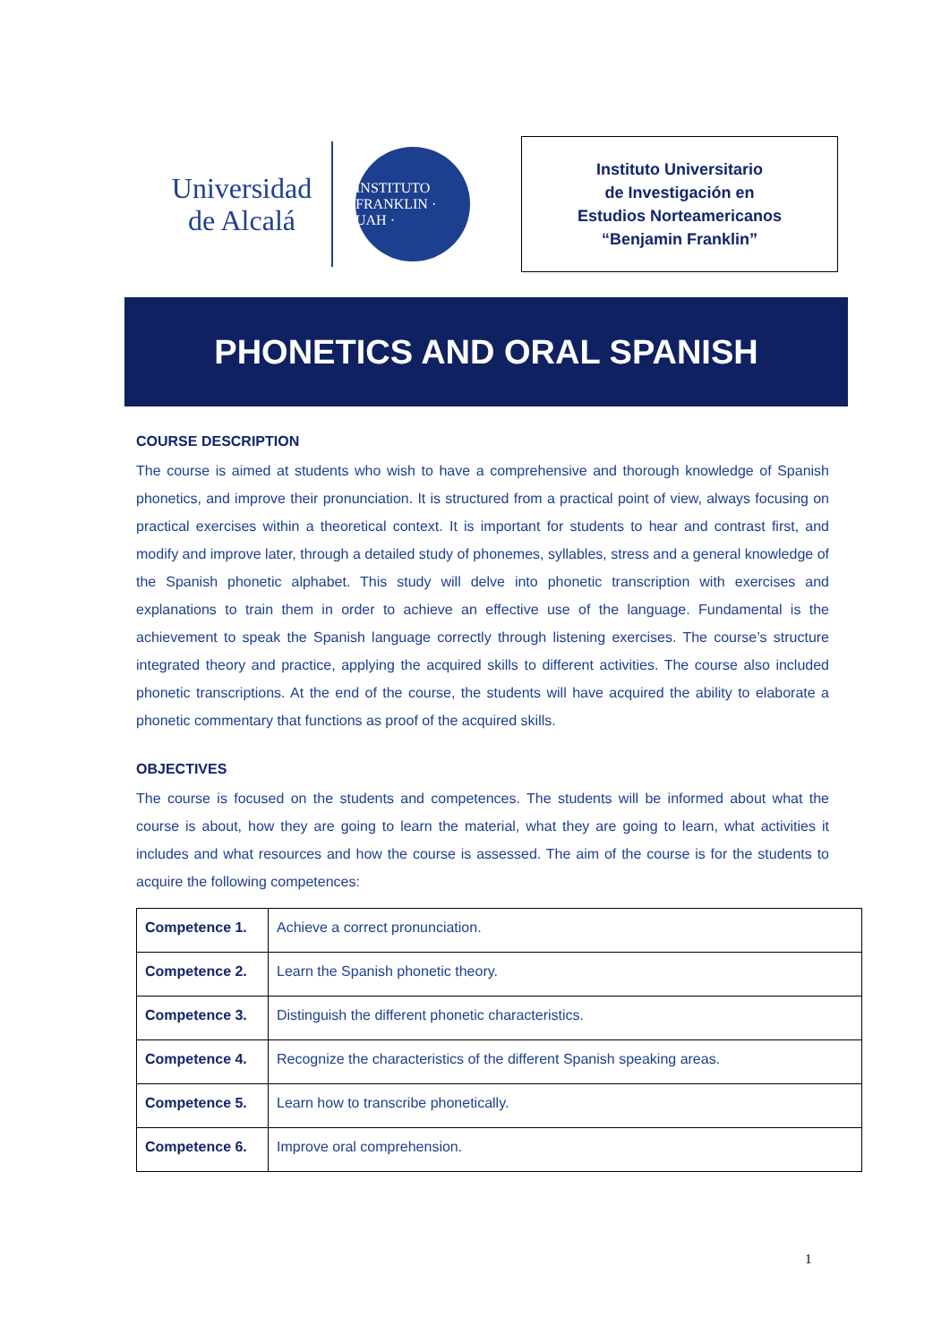Universidad
de Alcalá
INSTITUTO FRANKLIN · UAH ·
Instituto Universitario
de Investigación en
Estudios Norteamericanos
“Benjamin Franklin”
PHONETICS AND ORAL SPANISH
COURSE DESCRIPTION
The course is aimed at students who wish to have a comprehensive and thorough knowledge of Spanish phonetics, and improve their pronunciation. It is structured from a practical point of view, always focusing on practical exercises within a theoretical context. It is important for students to hear and contrast first, and modify and improve later, through a detailed study of phonemes, syllables, stress and a general knowledge of the Spanish phonetic alphabet. This study will delve into phonetic transcription with exercises and explanations to train them in order to achieve an effective use of the language. Fundamental is the achievement to speak the Spanish language correctly through listening exercises. The course’s structure integrated theory and practice, applying the acquired skills to different activities. The course also included phonetic transcriptions. At the end of the course, the students will have acquired the ability to elaborate a phonetic commentary that functions as proof of the acquired skills.
OBJECTIVES
The course is focused on the students and competences. The students will be informed about what the course is about, how they are going to learn the material, what they are going to learn, what activities it includes and what resources and how the course is assessed. The aim of the course is for the students to acquire the following competences:
| Competence 1. | Achieve a correct pronunciation. |
| Competence 2. | Learn the Spanish phonetic theory. |
| Competence 3. | Distinguish the different phonetic characteristics. |
| Competence 4. | Recognize the characteristics of the different Spanish speaking areas. |
| Competence 5. | Learn how to transcribe phonetically. |
| Competence 6. | Improve oral comprehension. |
1